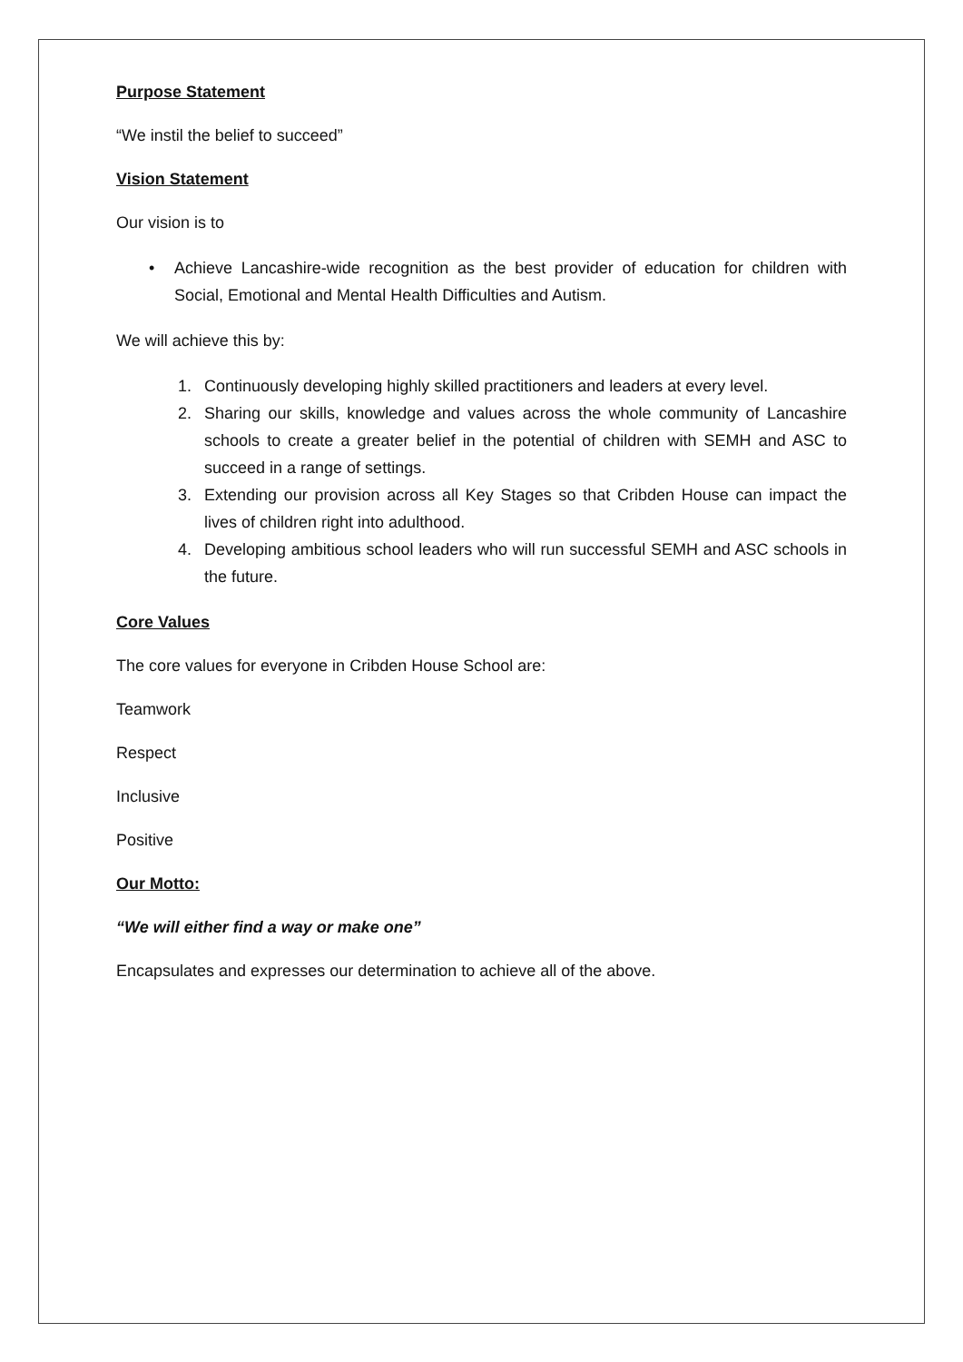Purpose Statement
“We instil the belief to succeed”
Vision Statement
Our vision is to
• Achieve Lancashire-wide recognition as the best provider of education for children with Social, Emotional and Mental Health Difficulties and Autism.
We will achieve this by:
1. Continuously developing highly skilled practitioners and leaders at every level.
2. Sharing our skills, knowledge and values across the whole community of Lancashire schools to create a greater belief in the potential of children with SEMH and ASC to succeed in a range of settings.
3. Extending our provision across all Key Stages so that Cribden House can impact the lives of children right into adulthood.
4. Developing ambitious school leaders who will run successful SEMH and ASC schools in the future.
Core Values
The core values for everyone in Cribden House School are:
Teamwork
Respect
Inclusive
Positive
Our Motto:
“We will either find a way or make one”
Encapsulates and expresses our determination to achieve all of the above.